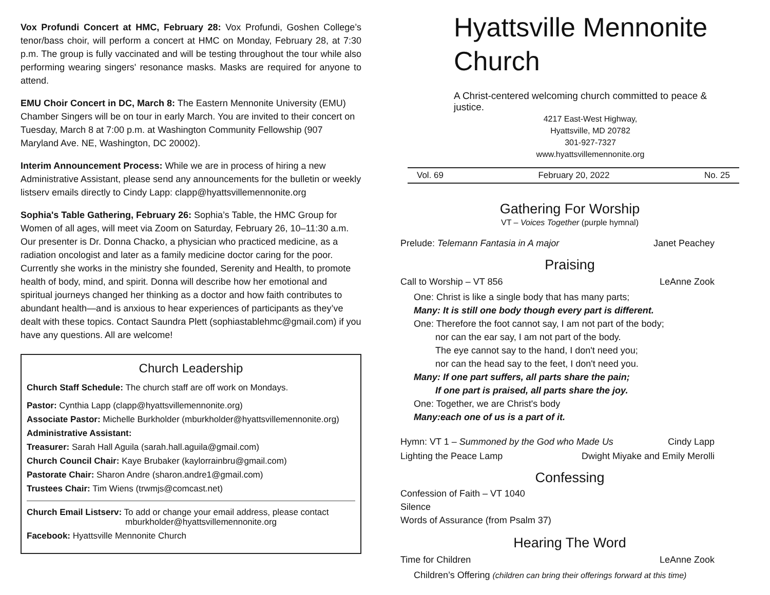Vox Profundi Concert at HMC, February 28: Vox Profundi, Goshen College’s tenor/bass choir, will perform a concert at HMC on Monday, February 28, at 7:30 p.m. The group is fully vaccinated and will be testing throughout the tour while also performing wearing singers' resonance masks. Masks are required for anyone to attend.
EMU Choir Concert in DC, March 8: The Eastern Mennonite University (EMU) Chamber Singers will be on tour in early March. You are invited to their concert on Tuesday, March 8 at 7:00 p.m. at Washington Community Fellowship (907 Maryland Ave. NE, Washington, DC 20002).
Interim Announcement Process: While we are in process of hiring a new Administrative Assistant, please send any announcements for the bulletin or weekly listserv emails directly to Cindy Lapp: clapp@hyattsvillemennonite.org
Sophia's Table Gathering, February 26: Sophia’s Table, the HMC Group for Women of all ages, will meet via Zoom on Saturday, February 26, 10–11:30 a.m. Our presenter is Dr. Donna Chacko, a physician who practiced medicine, as a radiation oncologist and later as a family medicine doctor caring for the poor. Currently she works in the ministry she founded, Serenity and Health, to promote health of body, mind, and spirit. Donna will describe how her emotional and spiritual journeys changed her thinking as a doctor and how faith contributes to abundant health—and is anxious to hear experiences of participants as they’ve dealt with these topics. Contact Saundra Plett (sophiastablehmc@gmail.com) if you have any questions. All are welcome!
Church Leadership
Church Staff Schedule: The church staff are off work on Mondays.
Pastor: Cynthia Lapp (clapp@hyattsvillemennonite.org)
Associate Pastor: Michelle Burkholder (mburkholder@hyattsvillemennonite.org)
Administrative Assistant:
Treasurer: Sarah Hall Aguila (sarah.hall.aguila@gmail.com)
Church Council Chair: Kaye Brubaker (kaylorrainbru@gmail.com)
Pastorate Chair: Sharon Andre (sharon.andre1@gmail.com)
Trustees Chair: Tim Wiens (trwmjs@comcast.net)
Church Email Listserv: To add or change your email address, please contact
mburkholder@hyattsvillemennonite.org
Facebook: Hyattsville Mennonite Church
Hyattsville Mennonite Church
A Christ-centered welcoming church committed to peace & justice.
4217 East-West Highway,
Hyattsville, MD 20782
301-927-7327
www.hyattsvillemennonite.org
Vol. 69 February 20, 2022 No. 25
Gathering For Worship
VT – Voices Together (purple hymnal)
Prelude: Telemann Fantasia in A major Janet Peachey
Praising
Call to Worship – VT 856 LeAnne Zook
One: Christ is like a single body that has many parts;
Many: It is still one body though every part is different.
One: Therefore the foot cannot say, I am not part of the body;
nor can the ear say, I am not part of the body.
The eye cannot say to the hand, I don't need you;
nor can the head say to the feet, I don't need you.
Many: If one part suffers, all parts share the pain;
If one part is praised, all parts share the joy.
One: Together, we are Christ's body
Many:each one of us is a part of it.
Hymn: VT 1 – Summoned by the God who Made Us Cindy Lapp
Lighting the Peace Lamp Dwight Miyake and Emily Merolli
Confessing
Confession of Faith – VT 1040
Silence
Words of Assurance (from Psalm 37)
Hearing The Word
Time for Children LeAnne Zook
Children’s Offering (children can bring their offerings forward at this time)